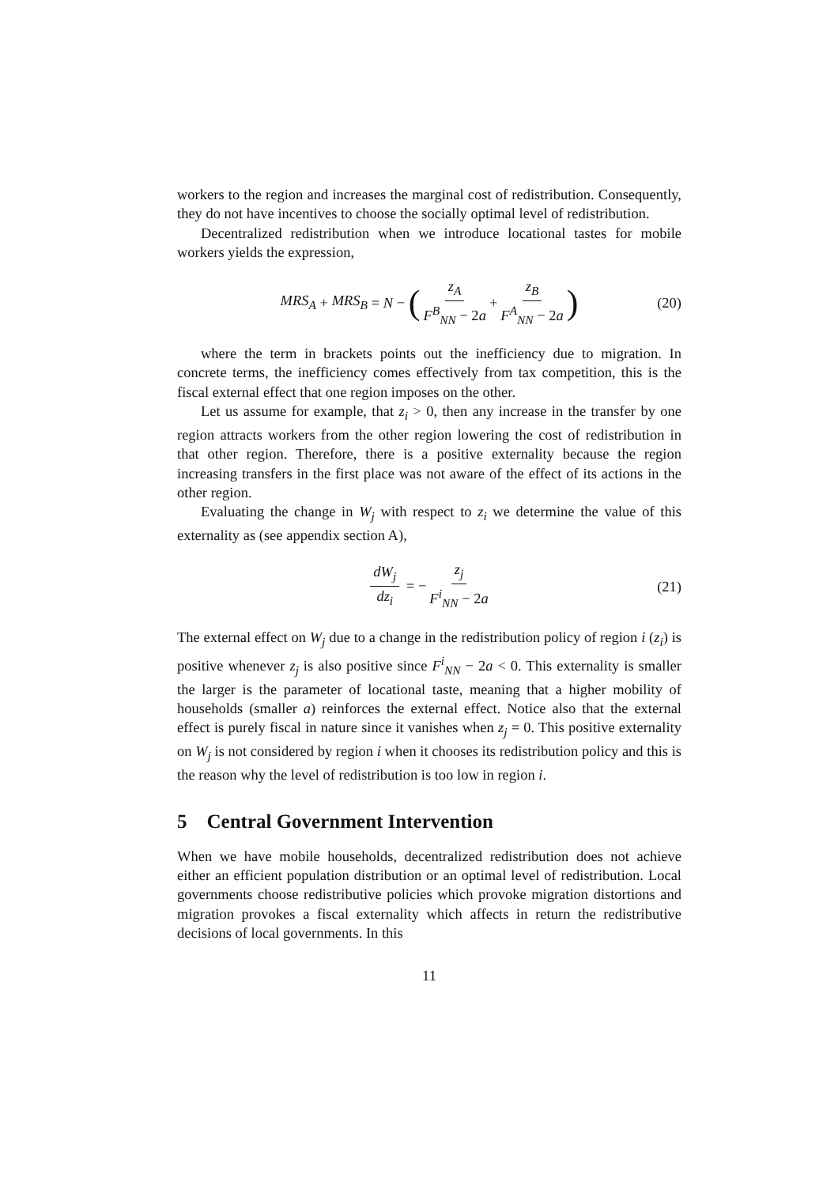workers to the region and increases the marginal cost of redistribution. Consequently, they do not have incentives to choose the socially optimal level of redistribution.
Decentralized redistribution when we introduce locational tastes for mobile workers yields the expression,
MRS<sub>A</sub> + MRS<sub>B</sub> = N − (z<sub>A</sub> F<sup>B</sup><sub>NN</sub> − 2a + z<sub>B</sub> F<sup>A</sup><sub>NN</sub> − 2a) (20)
where the term in brackets points out the inefficiency due to migration. In concrete terms, the inefficiency comes effectively from tax competition, this is the fiscal external effect that one region imposes on the other.
Let us assume for example, that z<sub>i</sub> > 0, then any increase in the transfer by one region attracts workers from the other region lowering the cost of redistribution in that other region. Therefore, there is a positive externality because the region increasing transfers in the first place was not aware of the effect of its actions in the other region.
Evaluating the change in W<sub>j</sub> with respect to z<sub>i</sub> we determine the value of this externality as (see appendix section A),
dW<sub>j</sub> dz<sub>i</sub> = − z<sub>j</sub> F<sup>i</sup><sub>NN</sub> − 2a
(21)
The external effect on W<sub>j</sub> due to a change in the redistribution policy of region i (z<sub>i</sub>) is positive whenever z<sub>j</sub> is also positive since F<sup>i</sup><sub>NN</sub> − 2a < 0. This externality is smaller the larger is the parameter of locational taste, meaning that a higher mobility of households (smaller a) reinforces the external effect. Notice also that the external effect is purely fiscal in nature since it vanishes when z<sub>j</sub> = 0. This positive externality on W<sub>j</sub> is not considered by region i when it chooses its redistribution policy and this is the reason why the level of redistribution is too low in region i.
5 Central Government Intervention
When we have mobile households, decentralized redistribution does not achieve either an efficient population distribution or an optimal level of redistribution. Local governments choose redistributive policies which provoke migration distortions and migration provokes a fiscal externality which affects in return the redistributive decisions of local governments. In this
11